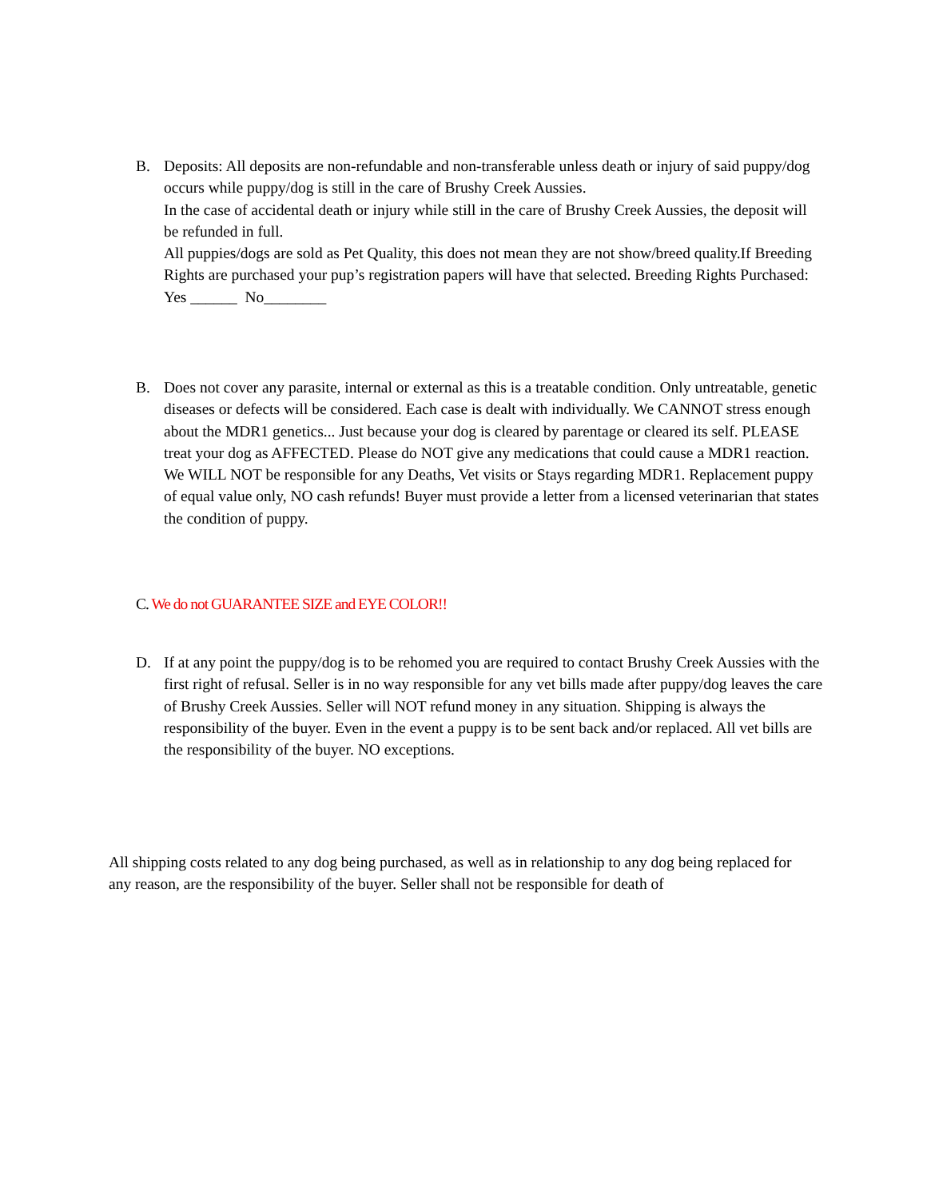B. Deposits: All deposits are non-refundable and non-transferable unless death or injury of said puppy/dog occurs while puppy/dog is still in the care of Brushy Creek Aussies.
In the case of accidental death or injury while still in the care of Brushy Creek Aussies, the deposit will be refunded in full.
All puppies/dogs are sold as Pet Quality, this does not mean they are not show/breed quality.If Breeding Rights are purchased your pup’s registration papers will have that selected. Breeding Rights Purchased: Yes ______ No________
B. Does not cover any parasite, internal or external as this is a treatable condition. Only untreatable, genetic diseases or defects will be considered. Each case is dealt with individually. We CANNOT stress enough about the MDR1 genetics... Just because your dog is cleared by parentage or cleared its self. PLEASE treat your dog as AFFECTED. Please do NOT give any medications that could cause a MDR1 reaction. We WILL NOT be responsible for any Deaths, Vet visits or Stays regarding MDR1. Replacement puppy of equal value only, NO cash refunds! Buyer must provide a letter from a licensed veterinarian that states the condition of puppy.
C. We do not GUARANTEE SIZE and EYE COLOR!!
D. If at any point the puppy/dog is to be rehomed you are required to contact Brushy Creek Aussies with the first right of refusal. Seller is in no way responsible for any vet bills made after puppy/dog leaves the care of Brushy Creek Aussies. Seller will NOT refund money in any situation. Shipping is always the responsibility of the buyer. Even in the event a puppy is to be sent back and/or replaced. All vet bills are the responsibility of the buyer. NO exceptions.
All shipping costs related to any dog being purchased, as well as in relationship to any dog being replaced for any reason, are the responsibility of the buyer. Seller shall not be responsible for death of